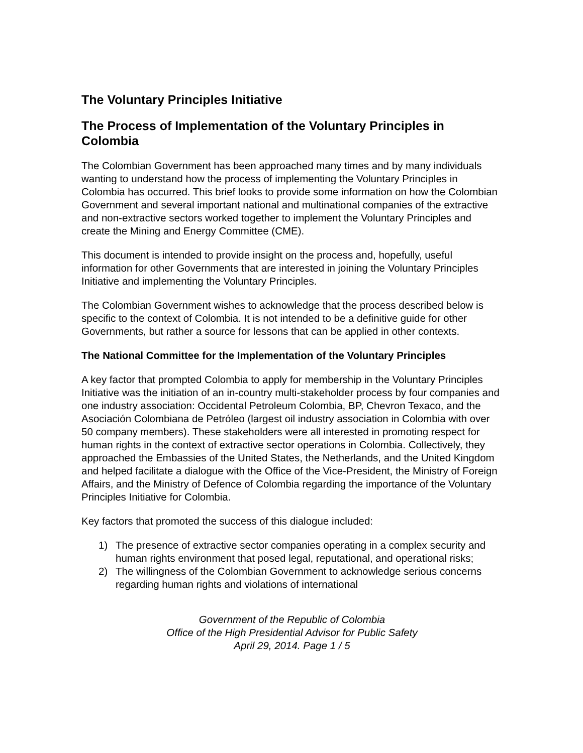The Voluntary Principles Initiative
The Process of Implementation of the Voluntary Principles in Colombia
The Colombian Government has been approached many times and by many individuals wanting to understand how the process of implementing the Voluntary Principles in Colombia has occurred. This brief looks to provide some information on how the Colombian Government and several important national and multinational companies of the extractive and non-extractive sectors worked together to implement the Voluntary Principles and create the Mining and Energy Committee (CME).
This document is intended to provide insight on the process and, hopefully, useful information for other Governments that are interested in joining the Voluntary Principles Initiative and implementing the Voluntary Principles.
The Colombian Government wishes to acknowledge that the process described below is specific to the context of Colombia. It is not intended to be a definitive guide for other Governments, but rather a source for lessons that can be applied in other contexts.
The National Committee for the Implementation of the Voluntary Principles
A key factor that prompted Colombia to apply for membership in the Voluntary Principles Initiative was the initiation of an in-country multi-stakeholder process by four companies and one industry association: Occidental Petroleum Colombia, BP, Chevron Texaco, and the Asociación Colombiana de Petróleo (largest oil industry association in Colombia with over 50 company members). These stakeholders were all interested in promoting respect for human rights in the context of extractive sector operations in Colombia. Collectively, they approached the Embassies of the United States, the Netherlands, and the United Kingdom and helped facilitate a dialogue with the Office of the Vice-President, the Ministry of Foreign Affairs, and the Ministry of Defence of Colombia regarding the importance of the Voluntary Principles Initiative for Colombia.
Key factors that promoted the success of this dialogue included:
1) The presence of extractive sector companies operating in a complex security and human rights environment that posed legal, reputational, and operational risks;
2) The willingness of the Colombian Government to acknowledge serious concerns regarding human rights and violations of international
Government of the Republic of Colombia
Office of the High Presidential Advisor for Public Safety
April 29, 2014. Page 1 / 5